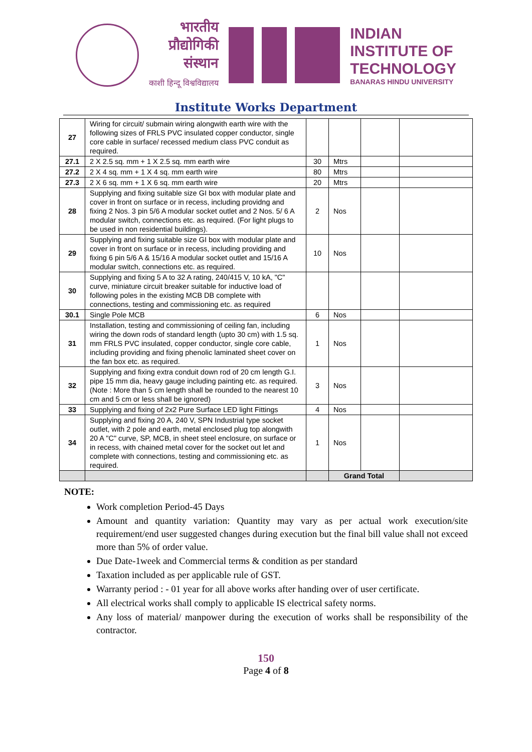भारतीय
प्रौद्योगिकी
संस्थान
काशी हिन्दू विश्वविद्यालय
INDIAN
INSTITUTE OF
TECHNOLOGY
BANARAS HINDU UNIVERSITY
Institute Works Department
| 27 | Wiring for circuit/ submain wiring alongwith earth wire with the following sizes of FRLS PVC insulated copper conductor, single core cable in surface/ recessed medium class PVC conduit as required. | | | | |
| 27.1 | 2 X 2.5 sq. mm + 1 X 2.5 sq. mm earth wire | 30 | Mtrs | | |
| 27.2 | 2 X 4 sq. mm + 1 X 4 sq. mm earth wire | 80 | Mtrs | | |
| 27.3 | 2 X 6 sq. mm + 1 X 6 sq. mm earth wire | 20 | Mtrs | | |
| 28 | Supplying and fixing suitable size GI box with modular plate and cover in front on surface or in recess, including providng and fixing 2 Nos. 3 pin 5/6 A modular socket outlet and 2 Nos. 5/ 6 A modular switch, connections etc. as required. (For light plugs to be used in non residential buildings). | 2 | Nos | | |
| 29 | Supplying and fixing suitable size GI box with modular plate and cover in front on surface or in recess, including providing and fixing 6 pin 5/6 A & 15/16 A modular socket outlet and 15/16 A modular switch, connections etc. as required. | 10 | Nos | | |
| 30 | Supplying and fixing 5 A to 32 A rating, 240/415 V, 10 kA, "C" curve, miniature circuit breaker suitable for inductive load of following poles in the existing MCB DB complete with connections, testing and commissioning etc. as required | | | | |
| 30.1 | Single Pole MCB | 6 | Nos | | |
| 31 | Installation, testing and commissioning of ceiling fan, including wiring the down rods of standard length (upto 30 cm) with 1.5 sq. mm FRLS PVC insulated, copper conductor, single core cable, including providing and fixing phenolic laminated sheet cover on the fan box etc. as required. | 1 | Nos | | |
| 32 | Supplying and fixing extra conduit down rod of 20 cm length G.I. pipe 15 mm dia, heavy gauge including painting etc. as required. (Note : More than 5 cm length shall be rounded to the nearest 10 cm and 5 cm or less shall be ignored) | 3 | Nos | | |
| 33 | Supplying and fixing of 2x2 Pure Surface LED light Fittings | 4 | Nos | | |
| 34 | Supplying and fixing 20 A, 240 V, SPN Industrial type socket outlet, with 2 pole and earth, metal enclosed plug top alongwith 20 A "C" curve, SP, MCB, in sheet steel enclosure, on surface or in recess, with chained metal cover for the socket out let and complete with connections, testing and commissioning etc. as required. | 1 | Nos | | |
| | | | Grand Total | | |
NOTE:
Work completion Period-45 Days
Amount and quantity variation: Quantity may vary as per actual work execution/site requirement/end user suggested changes during execution but the final bill value shall not exceed more than 5% of order value.
Due Date-1week and Commercial terms & condition as per standard
Taxation included as per applicable rule of GST.
Warranty period : - 01 year for all above works after handing over of user certificate.
All electrical works shall comply to applicable IS electrical safety norms.
Any loss of material/ manpower during the execution of works shall be responsibility of the contractor.
150
Page 4 of 8